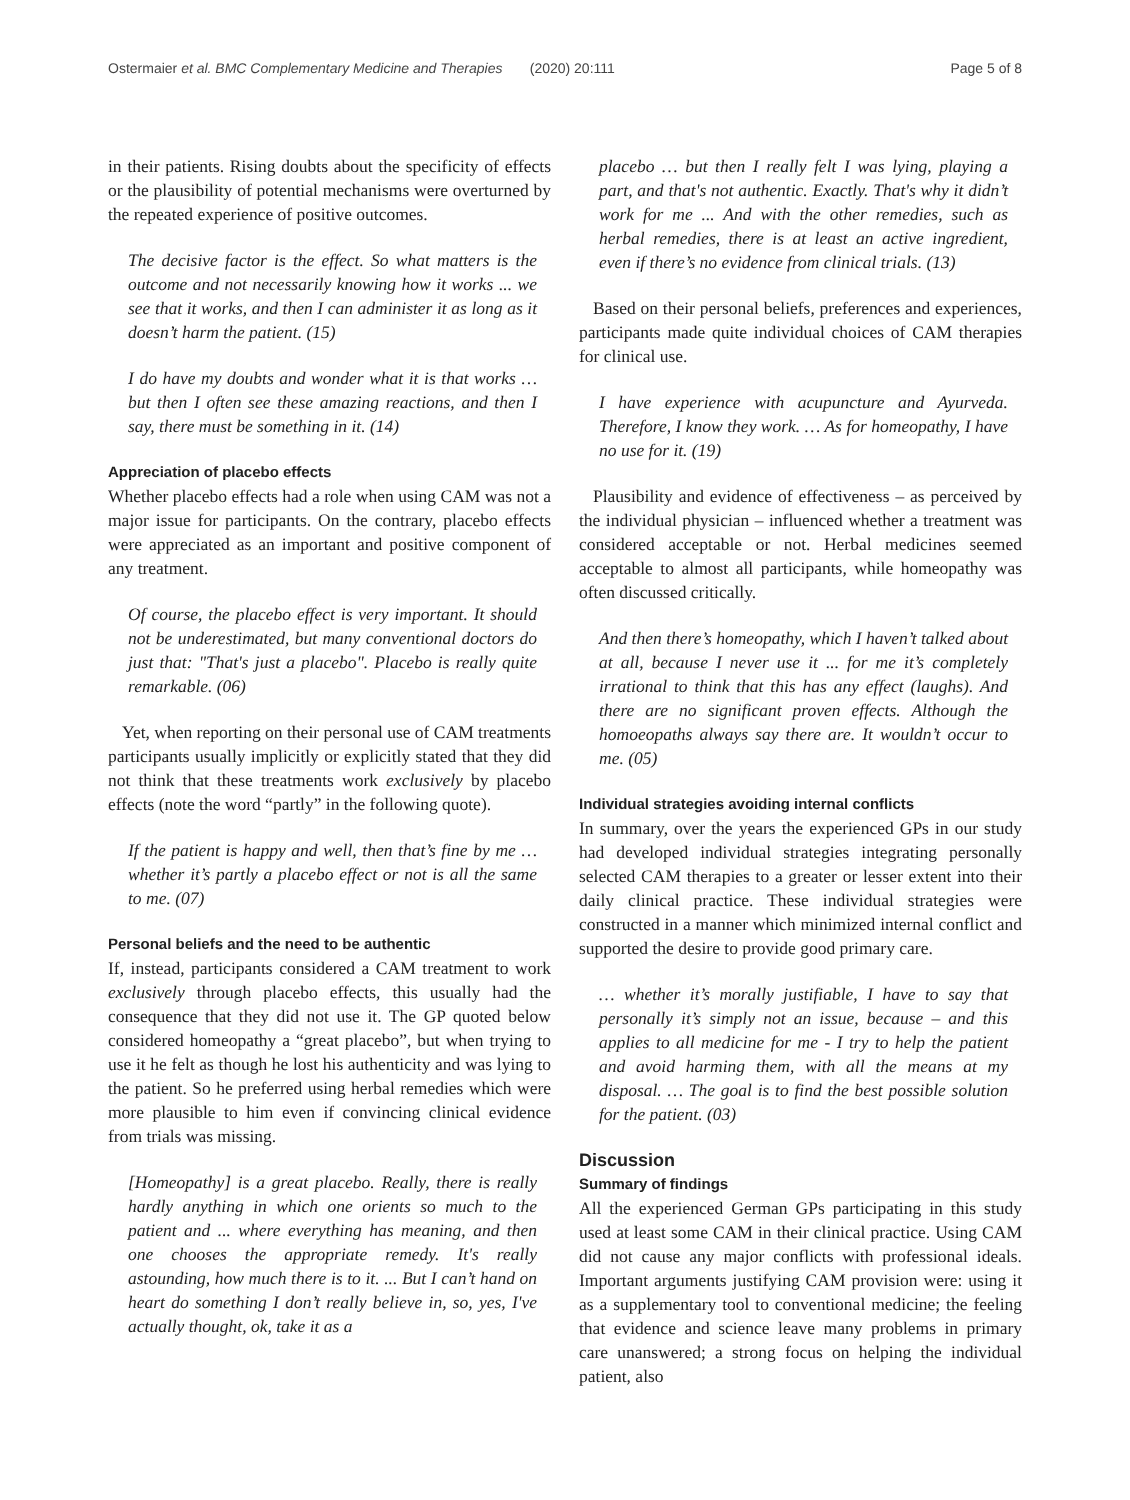Ostermaier et al. BMC Complementary Medicine and Therapies (2020) 20:111 Page 5 of 8
in their patients. Rising doubts about the specificity of effects or the plausibility of potential mechanisms were overturned by the repeated experience of positive outcomes.
The decisive factor is the effect. So what matters is the outcome and not necessarily knowing how it works ... we see that it works, and then I can administer it as long as it doesn’t harm the patient. (15)
I do have my doubts and wonder what it is that works … but then I often see these amazing reactions, and then I say, there must be something in it. (14)
Appreciation of placebo effects
Whether placebo effects had a role when using CAM was not a major issue for participants. On the contrary, placebo effects were appreciated as an important and positive component of any treatment.
Of course, the placebo effect is very important. It should not be underestimated, but many conventional doctors do just that: "That's just a placebo". Placebo is really quite remarkable. (06)
Yet, when reporting on their personal use of CAM treatments participants usually implicitly or explicitly stated that they did not think that these treatments work exclusively by placebo effects (note the word “partly” in the following quote).
If the patient is happy and well, then that’s fine by me … whether it’s partly a placebo effect or not is all the same to me. (07)
Personal beliefs and the need to be authentic
If, instead, participants considered a CAM treatment to work exclusively through placebo effects, this usually had the consequence that they did not use it. The GP quoted below considered homeopathy a “great placebo”, but when trying to use it he felt as though he lost his authenticity and was lying to the patient. So he preferred using herbal remedies which were more plausible to him even if convincing clinical evidence from trials was missing.
[Homeopathy] is a great placebo. Really, there is really hardly anything in which one orients so much to the patient and ... where everything has meaning, and then one chooses the appropriate remedy. It's really astounding, how much there is to it. ... But I can’t hand on heart do something I don’t really believe in, so, yes, I've actually thought, ok, take it as a
placebo … but then I really felt I was lying, playing a part, and that's not authentic. Exactly. That's why it didn’t work for me ... And with the other remedies, such as herbal remedies, there is at least an active ingredient, even if there’s no evidence from clinical trials. (13)
Based on their personal beliefs, preferences and experiences, participants made quite individual choices of CAM therapies for clinical use.
I have experience with acupuncture and Ayurveda. Therefore, I know they work. … As for homeopathy, I have no use for it. (19)
Plausibility and evidence of effectiveness – as perceived by the individual physician – influenced whether a treatment was considered acceptable or not. Herbal medicines seemed acceptable to almost all participants, while homeopathy was often discussed critically.
And then there’s homeopathy, which I haven’t talked about at all, because I never use it ... for me it’s completely irrational to think that this has any effect (laughs). And there are no significant proven effects. Although the homoeopaths always say there are. It wouldn’t occur to me. (05)
Individual strategies avoiding internal conflicts
In summary, over the years the experienced GPs in our study had developed individual strategies integrating personally selected CAM therapies to a greater or lesser extent into their daily clinical practice. These individual strategies were constructed in a manner which minimized internal conflict and supported the desire to provide good primary care.
… whether it’s morally justifiable, I have to say that personally it’s simply not an issue, because – and this applies to all medicine for me - I try to help the patient and avoid harming them, with all the means at my disposal. … The goal is to find the best possible solution for the patient. (03)
Discussion
Summary of findings
All the experienced German GPs participating in this study used at least some CAM in their clinical practice. Using CAM did not cause any major conflicts with professional ideals. Important arguments justifying CAM provision were: using it as a supplementary tool to conventional medicine; the feeling that evidence and science leave many problems in primary care unanswered; a strong focus on helping the individual patient, also